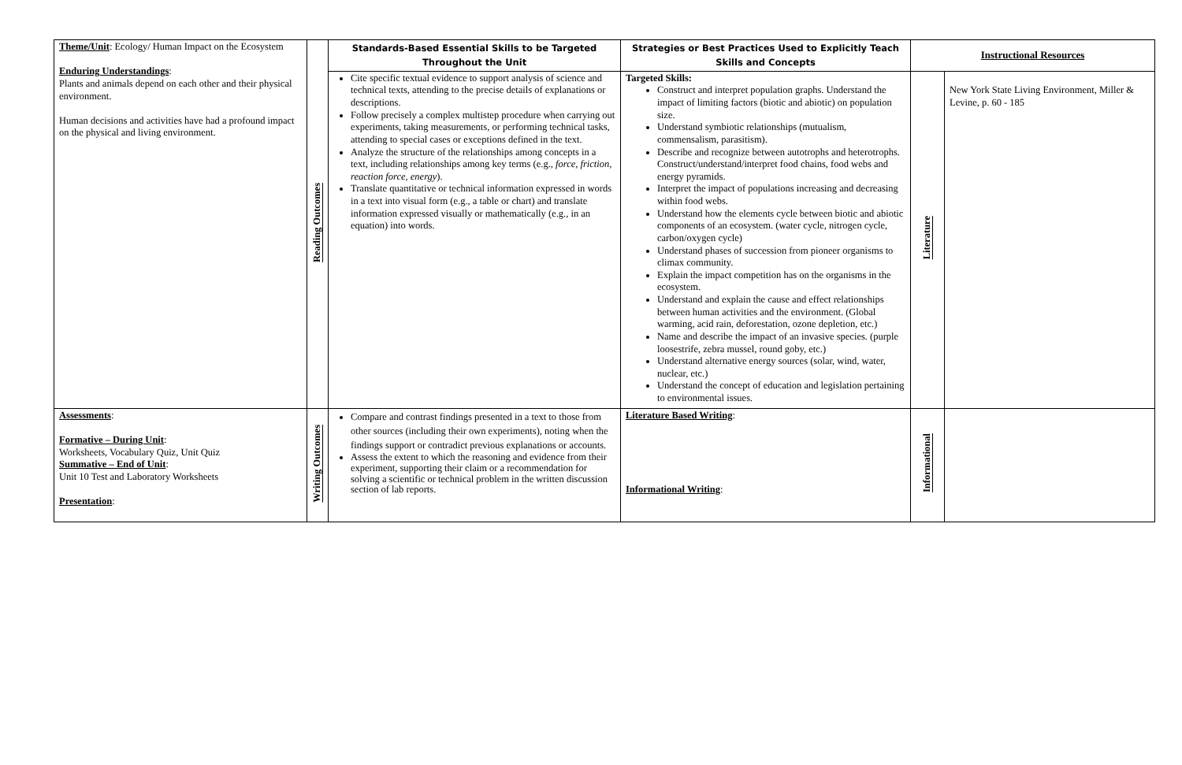| Theme/Unit : Ecology/ Human Impact on the Ecosystem Enduring Understandings : Plants and animals depend on each other and their physical environment. Human decisions and activities have had a profound impact on the physical and living environment. | Reading Outcomes | Standards-Based Essential Skills to be Targeted Throughout the Unit | Strategies or Best Practices Used to Explicitly Teach Skills and Concepts | Instructional Resources | |
| | | Cite specific textual evidence to support analysis of science and technical texts, attending to the precise details of explanations or descriptions. Follow precisely a complex multistep procedure when carrying out experiments, taking measurements, or performing technical tasks, attending to special cases or exceptions defined in the text. Analyze the structure of the relationships among concepts in a text, including relationships among key terms (e.g., force , friction , reaction force , energy ). Translate quantitative or technical information expressed in words in a text into visual form (e.g., a table or chart) and translate information expressed visually or mathematically (e.g., in an equation) into words. | Targeted Skills: Construct and interpret population graphs. Understand the impact of limiting factors (biotic and abiotic) on population size. Understand symbiotic relationships (mutualism, commensalism, parasitism). Describe and recognize between autotrophs and heterotrophs. Construct/understand/interpret food chains, food webs and energy pyramids. Interpret the impact of populations increasing and decreasing within food webs. Understand how the elements cycle between biotic and abiotic components of an ecosystem. (water cycle, nitrogen cycle, carbon/oxygen cycle) Understand phases of succession from pioneer organisms to climax community. Explain the impact competition has on the organisms in the ecosystem. Understand and explain the cause and effect relationships between human activities and the environment. (Global warming, acid rain, deforestation, ozone depletion, etc.) Name and describe the impact of an invasive species. (purple loosestrife, zebra mussel, round goby, etc.) Understand alternative energy sources (solar, wind, water, nuclear, etc.) Understand the concept of education and legislation pertaining to environmental issues. | Literature | New York State Living Environment, Miller & Levine, p. 60 - 185 |
| Assessments : Formative – During Unit : Worksheets, Vocabulary Quiz, Unit Quiz Summative – End of Unit : Unit 10 Test and Laboratory Worksheets Presentation : | Writing Outcomes | Compare and contrast findings presented in a text to those from other sources (including their own experiments), noting when the findings support or contradict previous explanations or accounts. Assess the extent to which the reasoning and evidence from their experiment, supporting their claim or a recommendation for solving a scientific or technical problem in the written discussion section of lab reports. | Literature Based Writing : Informational Writing : | Informational | |